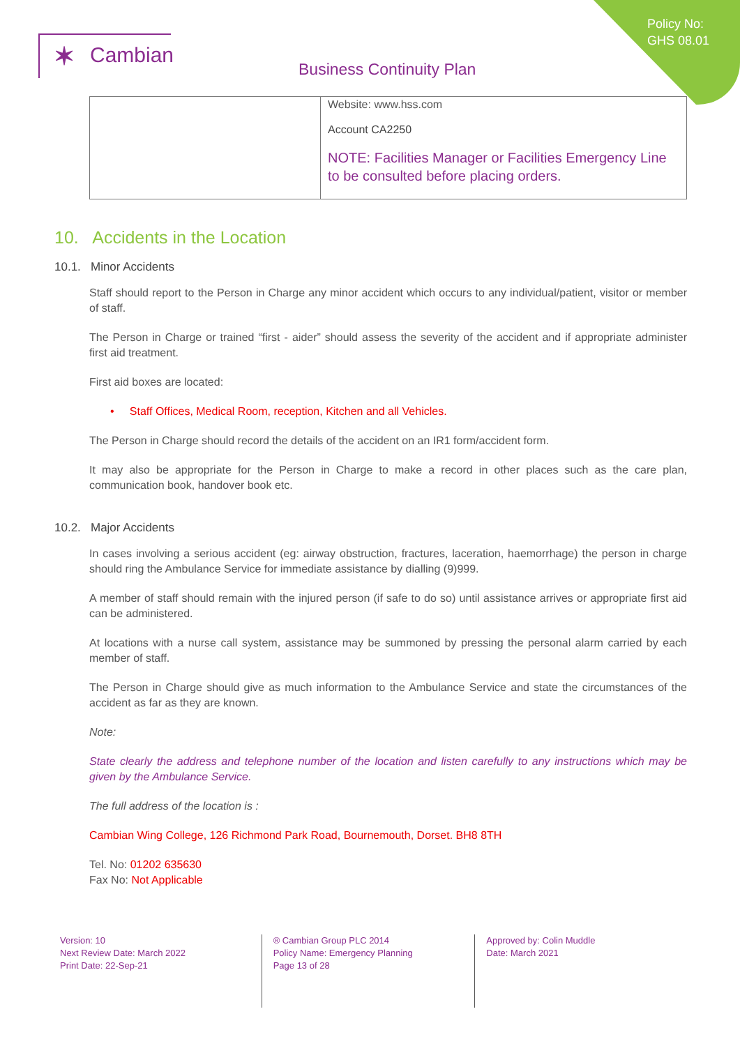Policy No:
GHS 08.01
✶ Cambian
Business Continuity Plan
| | Website: www.hss.com Account CA2250 NOTE: Facilities Manager or Facilities Emergency Line to be consulted before placing orders. |
10. Accidents in the Location
10.1. Minor Accidents
Staff should report to the Person in Charge any minor accident which occurs to any individual/patient, visitor or member of staff.
The Person in Charge or trained “first - aider” should assess the severity of the accident and if appropriate administer first aid treatment.
First aid boxes are located:
• Staff Offices, Medical Room, reception, Kitchen and all Vehicles.
The Person in Charge should record the details of the accident on an IR1 form/accident form.
It may also be appropriate for the Person in Charge to make a record in other places such as the care plan, communication book, handover book etc.
10.2. Major Accidents
In cases involving a serious accident (eg: airway obstruction, fractures, laceration, haemorrhage) the person in charge should ring the Ambulance Service for immediate assistance by dialling (9)999.
A member of staff should remain with the injured person (if safe to do so) until assistance arrives or appropriate first aid can be administered.
At locations with a nurse call system, assistance may be summoned by pressing the personal alarm carried by each member of staff.
The Person in Charge should give as much information to the Ambulance Service and state the circumstances of the accident as far as they are known.
Note:
State clearly the address and telephone number of the location and listen carefully to any instructions which may be given by the Ambulance Service.
The full address of the location is :
Cambian Wing College, 126 Richmond Park Road, Bournemouth, Dorset. BH8 8TH
Tel. No: 01202 635630
Fax No: Not Applicable
Version: 10
Next Review Date: March 2022
Print Date: 22-Sep-21
® Cambian Group PLC 2014
Policy Name: Emergency Planning
Page 13 of 28
Approved by: Colin Muddle
Date: March 2021